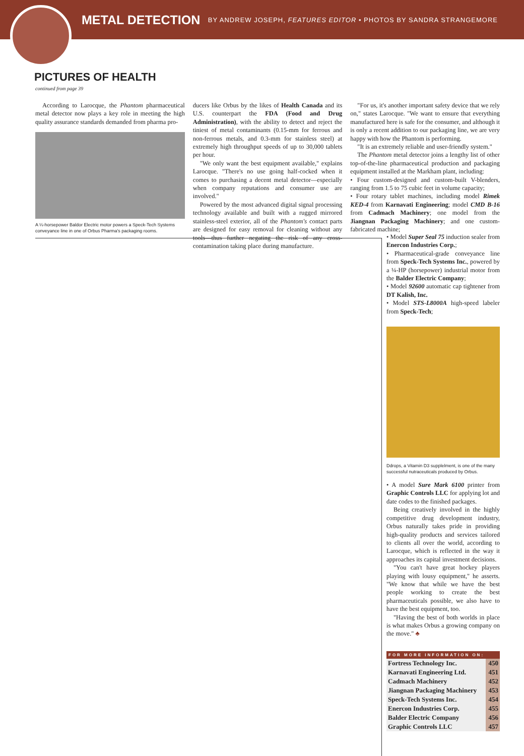METAL DETECTION
BY ANDREW JOSEPH, FEATURES EDITOR • PHOTOS BY SANDRA STRANGEMORE
PICTURES OF HEALTH
continued from page 39
According to Larocque, the Phantom pharmaceutical metal detector now plays a key role in meeting the high quality assurance standards demanded from pharma pro-
A ¼-horsepower Baldor Electric motor powers a Speck-Tech Systems conveyance line in one of Orbus Pharma's packaging rooms.
ducers like Orbus by the likes of Health Canada and its U.S. counterpart the FDA (Food and Drug Administration), with the ability to detect and reject the tiniest of metal contaminants (0.15-mm for ferrous and non-ferrous metals, and 0.3-mm for stainless steel) at extremely high throughput speeds of up to 30,000 tablets per hour.
"We only want the best equipment available," explains Larocque. "There's no use going half-cocked when it comes to purchasing a decent metal detector—especially when company reputations and consumer use are involved."
Powered by the most advanced digital signal processing technology available and built with a rugged mirrored stainless-steel exterior, all of the Phantom's contact parts are designed for easy removal for cleaning without any tools—thus further negating the risk of any cross-contamination taking place during manufacture.
"For us, it's another important safety device that we rely on," states Larocque. "We want to ensure that everything manufactured here is safe for the consumer, and although it is only a recent addition to our packaging line, we are very happy with how the Phantom is performing.
"It is an extremely reliable and user-friendly system."
The Phantom metal detector joins a lengthy list of other top-of-the-line pharmaceutical production and packaging equipment installed at the Markham plant, including:
• Four custom-designed and custom-built V-blenders, ranging from 1.5 to 75 cubic feet in volume capacity;
• Four rotary tablet machines, including model Rimek KED-4 from Karnavati Engineering; model CMD B-16 from Cadmach Machinery; one model from the Jiangnan Packaging Machinery; and one custom-fabricated machine;
• Model Super Seal 75 induction sealer from Enercon Industries Corp.;
• Pharmaceutical-grade conveyance line from Speck-Tech Systems Inc., powered by a ¼-HP (horsepower) industrial motor from the Balder Electric Company;
• Model 92600 automatic cap tightener from DT Kalish, Inc.
• Model STS-L8000A high-speed labeler from Speck-Tech;
Ddrops, a Vitamin D3 supplelment, is one of the many successful nutraceuticals produced by Orbus.
• A model Sure Mark 6100 printer from Graphic Controls LLC for applying lot and date codes to the finished packages.
Being creatively involved in the highly competitive drug development industry, Orbus naturally takes pride in providing high-quality products and services tailored to clients all over the world, according to Larocque, which is reflected in the way it approaches its capital investment decisions.
"You can't have great hockey players playing with lousy equipment," he asserts. "We know that while we have the best people working to create the best pharmaceuticals possible, we also have to have the best equipment, too.
"Having the best of both worlds in place is what makes Orbus a growing company on the move." ♣
| FOR MORE INFORMATION ON: | |
| --- | --- |
| Fortress Technology Inc. | 450 |
| Karnavati Engineering Ltd. | 451 |
| Cadmach Machinery | 452 |
| Jiangnan Packaging Machinery | 453 |
| Speck-Tech Systems Inc. | 454 |
| Enercon Industries Corp. | 455 |
| Balder Electric Company | 456 |
| Graphic Controls LLC | 457 |